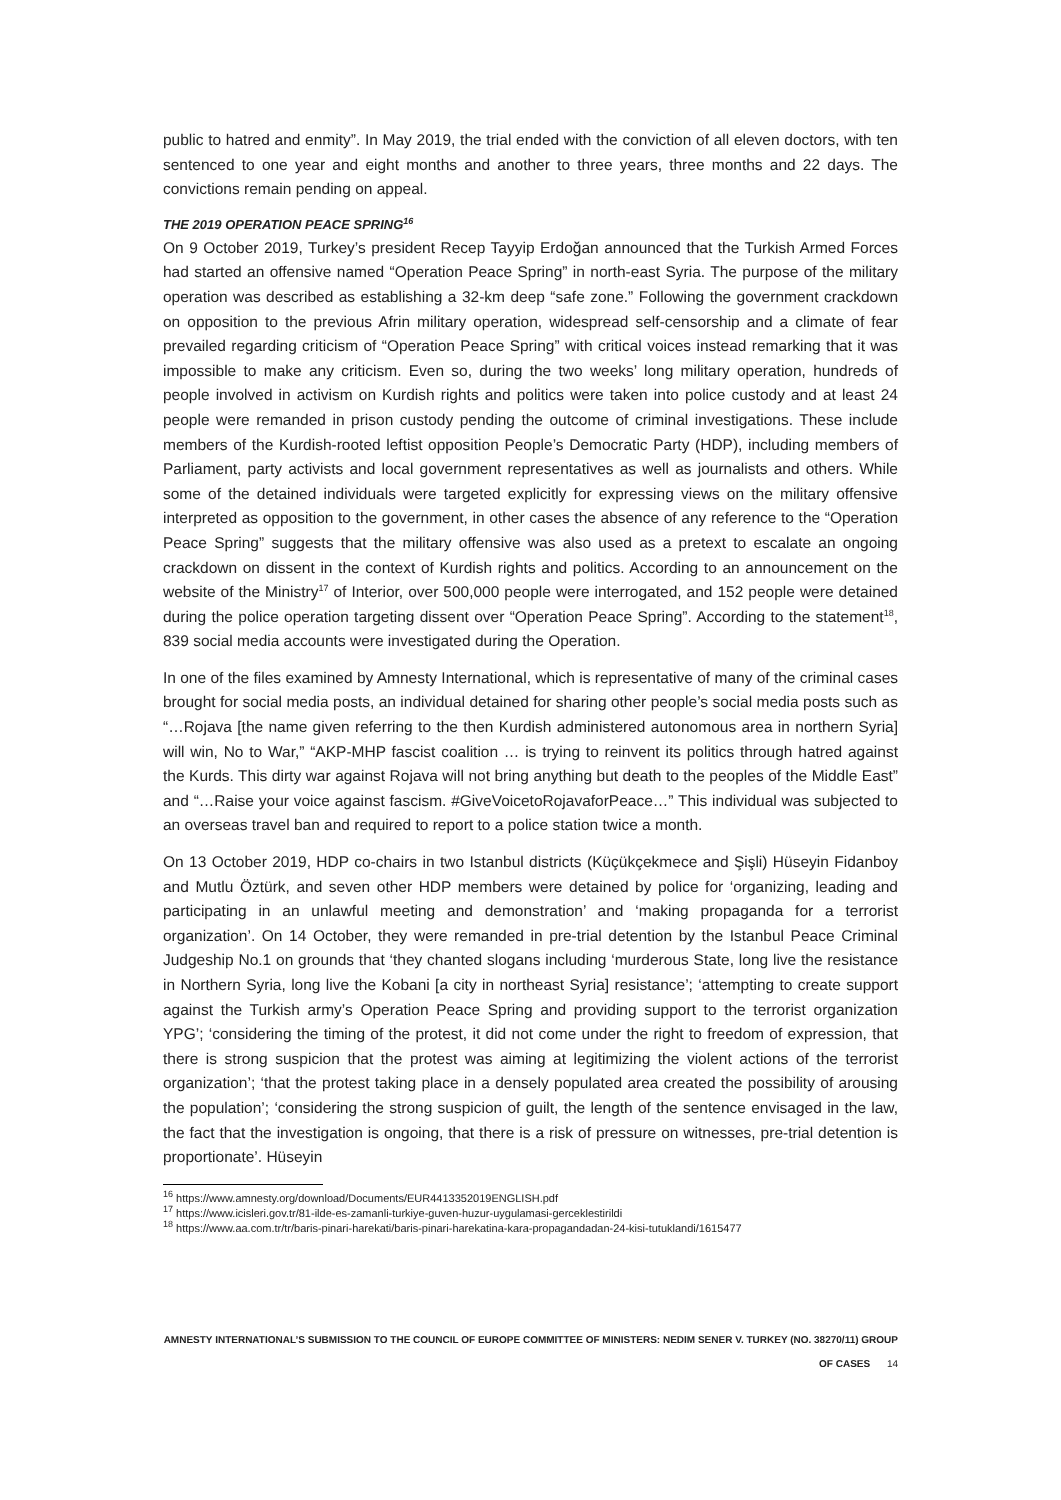public to hatred and enmity”. In May 2019, the trial ended with the conviction of all eleven doctors, with ten sentenced to one year and eight months and another to three years, three months and 22 days. The convictions remain pending on appeal.
THE 2019 OPERATION PEACE SPRING<sup>16</sup>
On 9 October 2019, Turkey’s president Recep Tayyip Erdoğan announced that the Turkish Armed Forces had started an offensive named “Operation Peace Spring” in north-east Syria. The purpose of the military operation was described as establishing a 32-km deep “safe zone.” Following the government crackdown on opposition to the previous Afrin military operation, widespread self-censorship and a climate of fear prevailed regarding criticism of “Operation Peace Spring” with critical voices instead remarking that it was impossible to make any criticism. Even so, during the two weeks’ long military operation, hundreds of people involved in activism on Kurdish rights and politics were taken into police custody and at least 24 people were remanded in prison custody pending the outcome of criminal investigations. These include members of the Kurdish-rooted leftist opposition People’s Democratic Party (HDP), including members of Parliament, party activists and local government representatives as well as journalists and others. While some of the detained individuals were targeted explicitly for expressing views on the military offensive interpreted as opposition to the government, in other cases the absence of any reference to the “Operation Peace Spring” suggests that the military offensive was also used as a pretext to escalate an ongoing crackdown on dissent in the context of Kurdish rights and politics. According to an announcement on the website of the Ministry<sup>17</sup> of Interior, over 500,000 people were interrogated, and 152 people were detained during the police operation targeting dissent over “Operation Peace Spring”. According to the statement<sup>18</sup>, 839 social media accounts were investigated during the Operation.
In one of the files examined by Amnesty International, which is representative of many of the criminal cases brought for social media posts, an individual detained for sharing other people’s social media posts such as “…Rojava [the name given referring to the then Kurdish administered autonomous area in northern Syria] will win, No to War,” “AKP-MHP fascist coalition … is trying to reinvent its politics through hatred against the Kurds. This dirty war against Rojava will not bring anything but death to the peoples of the Middle East” and “…Raise your voice against fascism. #GiveVoicetoRojavaforPeace…” This individual was subjected to an overseas travel ban and required to report to a police station twice a month.
On 13 October 2019, HDP co-chairs in two Istanbul districts (Küçükçekmece and Şişli) Hüseyin Fidanboy and Mutlu Öztürk, and seven other HDP members were detained by police for ‘organizing, leading and participating in an unlawful meeting and demonstration’ and ‘making propaganda for a terrorist organization’. On 14 October, they were remanded in pre-trial detention by the Istanbul Peace Criminal Judgeship No.1 on grounds that ‘they chanted slogans including ‘murderous State, long live the resistance in Northern Syria, long live the Kobani [a city in northeast Syria] resistance’; ‘attempting to create support against the Turkish army’s Operation Peace Spring and providing support to the terrorist organization YPG’; ‘considering the timing of the protest, it did not come under the right to freedom of expression, that there is strong suspicion that the protest was aiming at legitimizing the violent actions of the terrorist organization’; ‘that the protest taking place in a densely populated area created the possibility of arousing the population’; ‘considering the strong suspicion of guilt, the length of the sentence envisaged in the law, the fact that the investigation is ongoing, that there is a risk of pressure on witnesses, pre-trial detention is proportionate’. Hüseyin
<sup>16</sup> https://www.amnesty.org/download/Documents/EUR4413352019ENGLISH.pdf
<sup>17</sup> https://www.icisleri.gov.tr/81-ilde-es-zamanli-turkiye-guven-huzur-uygulamasi-gerceklestirildi
<sup>18</sup> https://www.aa.com.tr/tr/baris-pinari-harekati/baris-pinari-harekatina-kara-propagandadan-24-kisi-tutuklandi/1615477
AMNESTY INTERNATIONAL’S SUBMISSION TO THE COUNCIL OF EUROPE COMMITTEE OF MINISTERS: NEDIM SENER V. TURKEY (NO. 38270/11) GROUP OF CASES 14